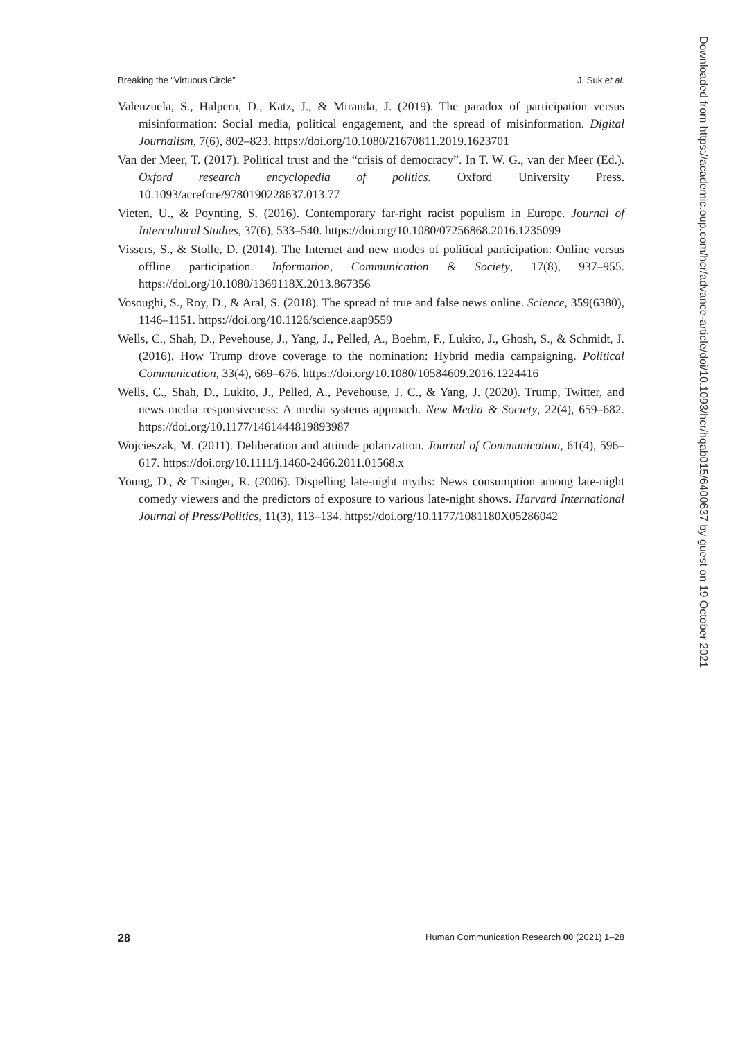Breaking the “Virtuous Circle” J. Suk et al.
Valenzuela, S., Halpern, D., Katz, J., & Miranda, J. (2019). The paradox of participation versus misinformation: Social media, political engagement, and the spread of misinformation. Digital Journalism, 7(6), 802–823. https://doi.org/10.1080/21670811.2019.1623701
Van der Meer, T. (2017). Political trust and the “crisis of democracy”. In T. W. G., van der Meer (Ed.). Oxford research encyclopedia of politics. Oxford University Press. 10.1093/acrefore/9780190228637.013.77
Vieten, U., & Poynting, S. (2016). Contemporary far-right racist populism in Europe. Journal of Intercultural Studies, 37(6), 533–540. https://doi.org/10.1080/07256868.2016.1235099
Vissers, S., & Stolle, D. (2014). The Internet and new modes of political participation: Online versus offline participation. Information, Communication & Society, 17(8), 937–955. https://doi.org/10.1080/1369118X.2013.867356
Vosoughi, S., Roy, D., & Aral, S. (2018). The spread of true and false news online. Science, 359(6380), 1146–1151. https://doi.org/10.1126/science.aap9559
Wells, C., Shah, D., Pevehouse, J., Yang, J., Pelled, A., Boehm, F., Lukito, J., Ghosh, S., & Schmidt, J. (2016). How Trump drove coverage to the nomination: Hybrid media campaigning. Political Communication, 33(4), 669–676. https://doi.org/10.1080/10584609.2016.1224416
Wells, C., Shah, D., Lukito, J., Pelled, A., Pevehouse, J. C., & Yang, J. (2020). Trump, Twitter, and news media responsiveness: A media systems approach. New Media & Society, 22(4), 659–682. https://doi.org/10.1177/1461444819893987
Wojcieszak, M. (2011). Deliberation and attitude polarization. Journal of Communication, 61(4), 596–617. https://doi.org/10.1111/j.1460-2466.2011.01568.x
Young, D., & Tisinger, R. (2006). Dispelling late-night myths: News consumption among late-night comedy viewers and the predictors of exposure to various late-night shows. Harvard International Journal of Press/Politics, 11(3), 113–134. https://doi.org/10.1177/1081180X05286042
Downloaded from https://academic.oup.com/hcr/advance-article/doi/10.1093/hcr/hqab015/6400637 by guest on 19 October 2021
28 Human Communication Research 00 (2021) 1–28